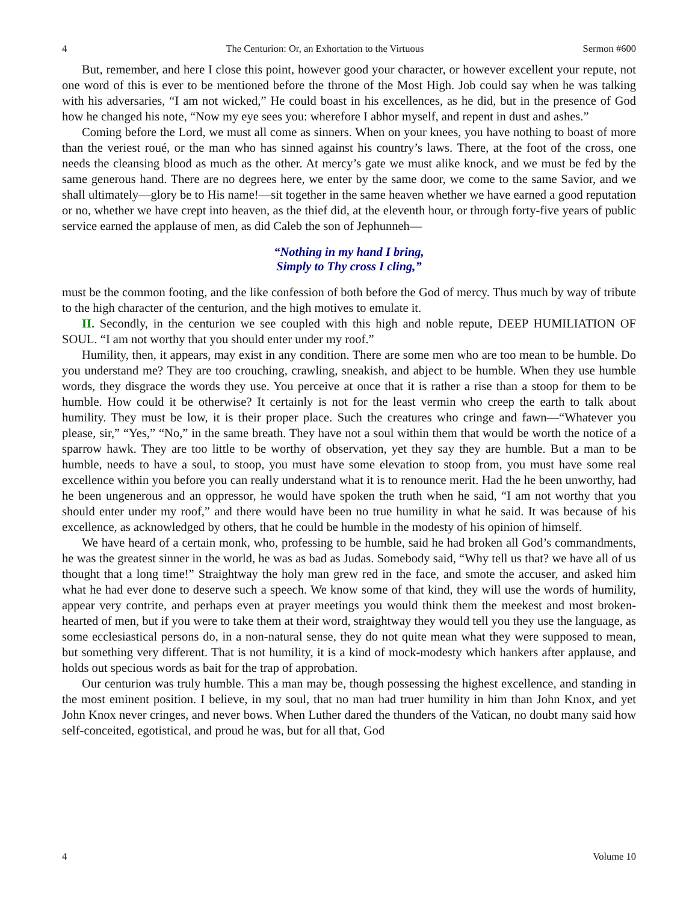4 The Centurion: Or, an Exhortation to the Virtuous Sermon #600
But, remember, and here I close this point, however good your character, or however excellent your repute, not one word of this is ever to be mentioned before the throne of the Most High. Job could say when he was talking with his adversaries, “I am not wicked,” He could boast in his excellences, as he did, but in the presence of God how he changed his note, “Now my eye sees you: wherefore I abhor myself, and repent in dust and ashes.”
Coming before the Lord, we must all come as sinners. When on your knees, you have nothing to boast of more than the veriest roué, or the man who has sinned against his country’s laws. There, at the foot of the cross, one needs the cleansing blood as much as the other. At mercy’s gate we must alike knock, and we must be fed by the same generous hand. There are no degrees here, we enter by the same door, we come to the same Savior, and we shall ultimately—glory be to His name!—sit together in the same heaven whether we have earned a good reputation or no, whether we have crept into heaven, as the thief did, at the eleventh hour, or through forty-five years of public service earned the applause of men, as did Caleb the son of Jephunneh—
“Nothing in my hand I bring,
Simply to Thy cross I cling,”
must be the common footing, and the like confession of both before the God of mercy. Thus much by way of tribute to the high character of the centurion, and the high motives to emulate it.
II. Secondly, in the centurion we see coupled with this high and noble repute, DEEP HUMILIATION OF SOUL. “I am not worthy that you should enter under my roof.”
Humility, then, it appears, may exist in any condition. There are some men who are too mean to be humble. Do you understand me? They are too crouching, crawling, sneakish, and abject to be humble. When they use humble words, they disgrace the words they use. You perceive at once that it is rather a rise than a stoop for them to be humble. How could it be otherwise? It certainly is not for the least vermin who creep the earth to talk about humility. They must be low, it is their proper place. Such the creatures who cringe and fawn—“Whatever you please, sir,” “Yes,” “No,” in the same breath. They have not a soul within them that would be worth the notice of a sparrow hawk. They are too little to be worthy of observation, yet they say they are humble. But a man to be humble, needs to have a soul, to stoop, you must have some elevation to stoop from, you must have some real excellence within you before you can really understand what it is to renounce merit. Had the he been unworthy, had he been ungenerous and an oppressor, he would have spoken the truth when he said, “I am not worthy that you should enter under my roof,” and there would have been no true humility in what he said. It was because of his excellence, as acknowledged by others, that he could be humble in the modesty of his opinion of himself.
We have heard of a certain monk, who, professing to be humble, said he had broken all God’s commandments, he was the greatest sinner in the world, he was as bad as Judas. Somebody said, “Why tell us that? we have all of us thought that a long time!” Straightway the holy man grew red in the face, and smote the accuser, and asked him what he had ever done to deserve such a speech. We know some of that kind, they will use the words of humility, appear very contrite, and perhaps even at prayer meetings you would think them the meekest and most broken-hearted of men, but if you were to take them at their word, straightway they would tell you they use the language, as some ecclesiastical persons do, in a non-natural sense, they do not quite mean what they were supposed to mean, but something very different. That is not humility, it is a kind of mock-modesty which hankers after applause, and holds out specious words as bait for the trap of approbation.
Our centurion was truly humble. This a man may be, though possessing the highest excellence, and standing in the most eminent position. I believe, in my soul, that no man had truer humility in him than John Knox, and yet John Knox never cringes, and never bows. When Luther dared the thunders of the Vatican, no doubt many said how self-conceited, egotistical, and proud he was, but for all that, God
4 Volume 10